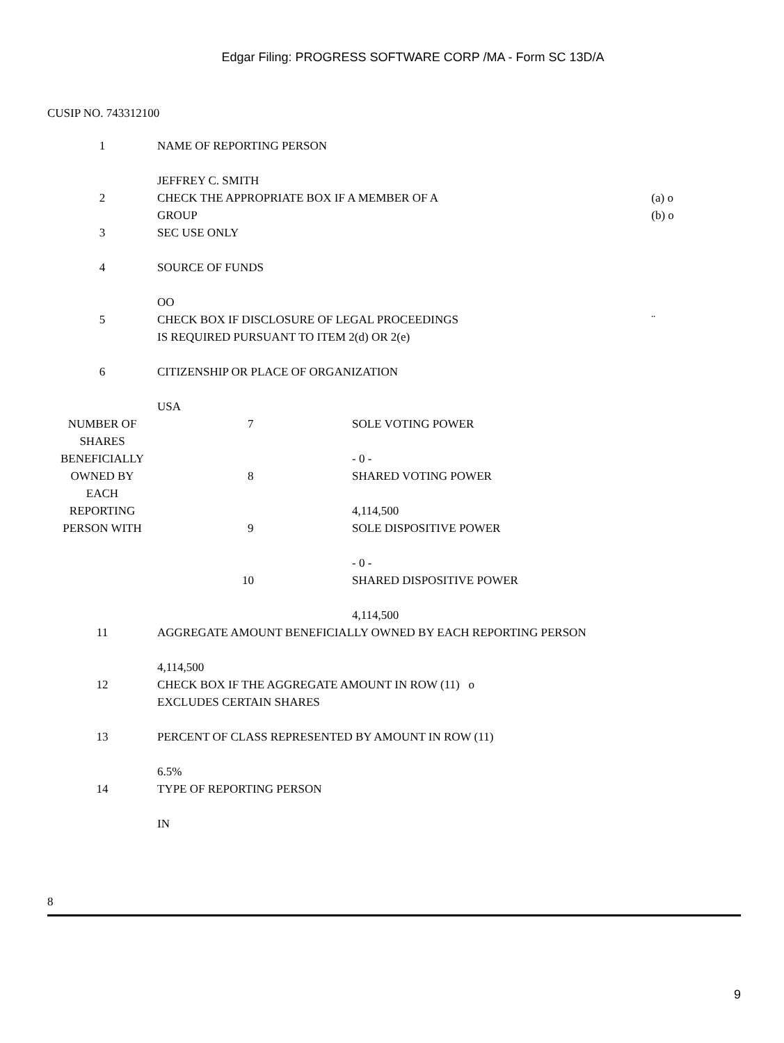Edgar Filing: PROGRESS SOFTWARE CORP /MA - Form SC 13D/A
CUSIP NO. 743312100
| 1 | NAME OF REPORTING PERSON JEFFREY C. SMITH | | |
| 2 | CHECK THE APPROPRIATE BOX IF A MEMBER OF A GROUP | | (a) o (b) o |
| 3 | SEC USE ONLY | | |
| 4 | SOURCE OF FUNDS OO | | |
| 5 | CHECK BOX IF DISCLOSURE OF LEGAL PROCEEDINGS IS REQUIRED PURSUANT TO ITEM 2(d) OR 2(e) | | ¨ |
| 6 | CITIZENSHIP OR PLACE OF ORGANIZATION USA | | |
| NUMBER OF SHARES BENEFICIALLY OWNED BY EACH REPORTING PERSON WITH | 7 | SOLE VOTING POWER - 0 - | |
| | 8 | SHARED VOTING POWER 4,114,500 | |
| | 9 | SOLE DISPOSITIVE POWER - 0 - | |
| | 10 | SHARED DISPOSITIVE POWER 4,114,500 | |
| 11 | AGGREGATE AMOUNT BENEFICIALLY OWNED BY EACH REPORTING PERSON 4,114,500 | | |
| 12 | CHECK BOX IF THE AGGREGATE AMOUNT IN ROW (11) o EXCLUDES CERTAIN SHARES | | |
| 13 | PERCENT OF CLASS REPRESENTED BY AMOUNT IN ROW (11) 6.5% | | |
| 14 | TYPE OF REPORTING PERSON IN | | |
8
9